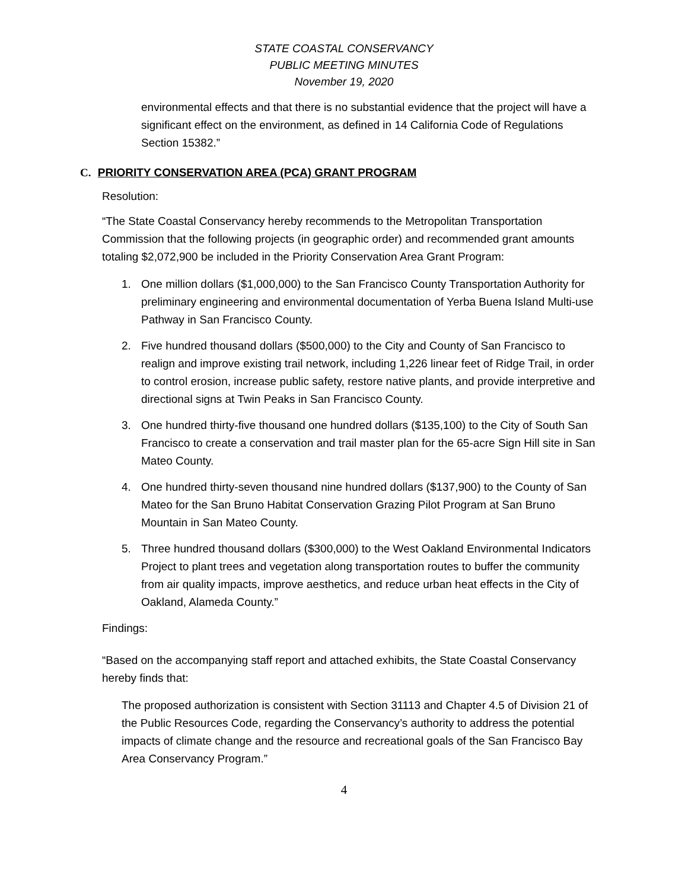STATE COASTAL CONSERVANCY
PUBLIC MEETING MINUTES
November 19, 2020
environmental effects and that there is no substantial evidence that the project will have a significant effect on the environment, as defined in 14 California Code of Regulations Section 15382.”
C. PRIORITY CONSERVATION AREA (PCA) GRANT PROGRAM
Resolution:
“The State Coastal Conservancy hereby recommends to the Metropolitan Transportation Commission that the following projects (in geographic order) and recommended grant amounts totaling $2,072,900 be included in the Priority Conservation Area Grant Program:
1. One million dollars ($1,000,000) to the San Francisco County Transportation Authority for preliminary engineering and environmental documentation of Yerba Buena Island Multi-use Pathway in San Francisco County.
2. Five hundred thousand dollars ($500,000) to the City and County of San Francisco to realign and improve existing trail network, including 1,226 linear feet of Ridge Trail, in order to control erosion, increase public safety, restore native plants, and provide interpretive and directional signs at Twin Peaks in San Francisco County.
3. One hundred thirty-five thousand one hundred dollars ($135,100) to the City of South San Francisco to create a conservation and trail master plan for the 65-acre Sign Hill site in San Mateo County.
4. One hundred thirty-seven thousand nine hundred dollars ($137,900) to the County of San Mateo for the San Bruno Habitat Conservation Grazing Pilot Program at San Bruno Mountain in San Mateo County.
5. Three hundred thousand dollars ($300,000) to the West Oakland Environmental Indicators Project to plant trees and vegetation along transportation routes to buffer the community from air quality impacts, improve aesthetics, and reduce urban heat effects in the City of Oakland, Alameda County.”
Findings:
“Based on the accompanying staff report and attached exhibits, the State Coastal Conservancy hereby finds that:
The proposed authorization is consistent with Section 31113 and Chapter 4.5 of Division 21 of the Public Resources Code, regarding the Conservancy’s authority to address the potential impacts of climate change and the resource and recreational goals of the San Francisco Bay Area Conservancy Program.”
4